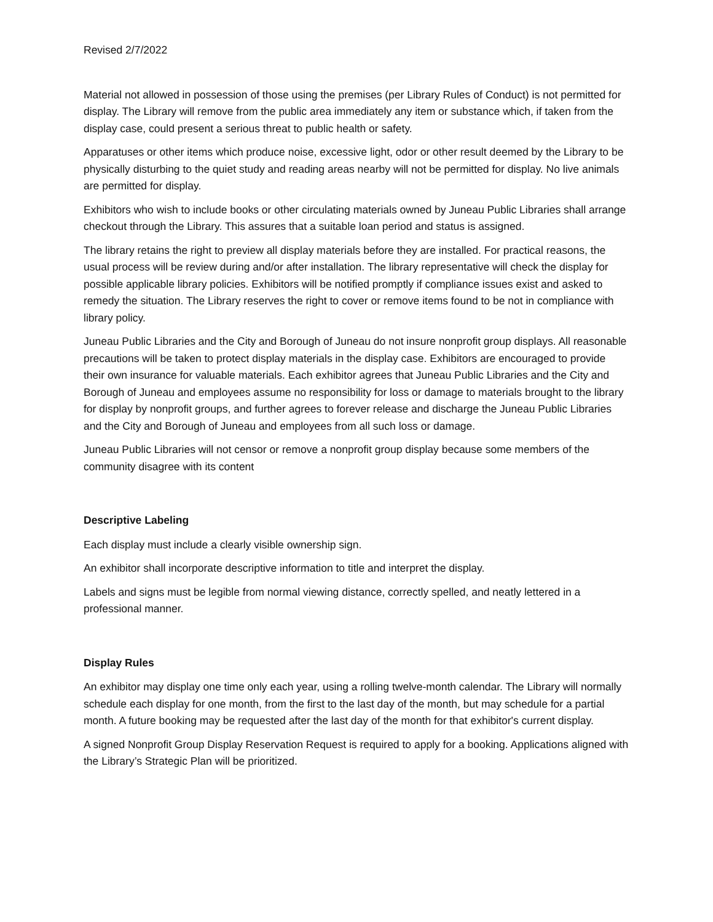Revised 2/7/2022
Material not allowed in possession of those using the premises (per Library Rules of Conduct) is not permitted for display. The Library will remove from the public area immediately any item or substance which, if taken from the display case, could present a serious threat to public health or safety.
Apparatuses or other items which produce noise, excessive light, odor or other result deemed by the Library to be physically disturbing to the quiet study and reading areas nearby will not be permitted for display. No live animals are permitted for display.
Exhibitors who wish to include books or other circulating materials owned by Juneau Public Libraries shall arrange checkout through the Library. This assures that a suitable loan period and status is assigned.
The library retains the right to preview all display materials before they are installed. For practical reasons, the usual process will be review during and/or after installation. The library representative will check the display for possible applicable library policies. Exhibitors will be notified promptly if compliance issues exist and asked to remedy the situation. The Library reserves the right to cover or remove items found to be not in compliance with library policy.
Juneau Public Libraries and the City and Borough of Juneau do not insure nonprofit group displays. All reasonable precautions will be taken to protect display materials in the display case. Exhibitors are encouraged to provide their own insurance for valuable materials. Each exhibitor agrees that Juneau Public Libraries and the City and Borough of Juneau and employees assume no responsibility for loss or damage to materials brought to the library for display by nonprofit groups, and further agrees to forever release and discharge the Juneau Public Libraries and the City and Borough of Juneau and employees from all such loss or damage.
Juneau Public Libraries will not censor or remove a nonprofit group display because some members of the community disagree with its content
Descriptive Labeling
Each display must include a clearly visible ownership sign.
An exhibitor shall incorporate descriptive information to title and interpret the display.
Labels and signs must be legible from normal viewing distance, correctly spelled, and neatly lettered in a professional manner.
Display Rules
An exhibitor may display one time only each year, using a rolling twelve-month calendar. The Library will normally schedule each display for one month, from the first to the last day of the month, but may schedule for a partial month. A future booking may be requested after the last day of the month for that exhibitor's current display.
A signed Nonprofit Group Display Reservation Request is required to apply for a booking. Applications aligned with the Library’s Strategic Plan will be prioritized.